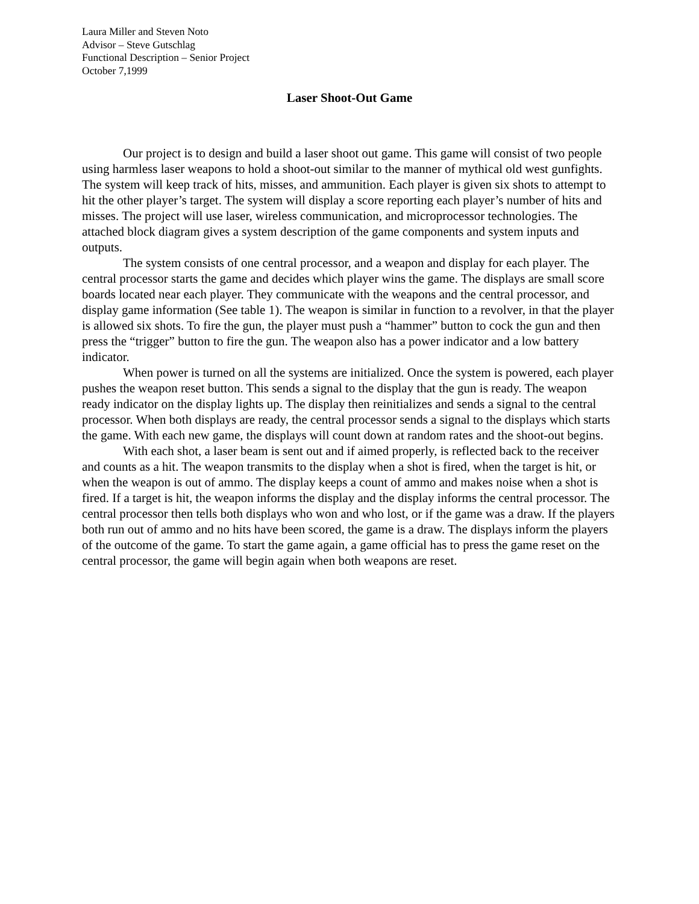Laura Miller and Steven Noto
Advisor – Steve Gutschlag
Functional Description – Senior Project
October 7,1999
Laser Shoot-Out Game
Our project is to design and build a laser shoot out game. This game will consist of two people using harmless laser weapons to hold a shoot-out similar to the manner of mythical old west gunfights. The system will keep track of hits, misses, and ammunition. Each player is given six shots to attempt to hit the other player’s target. The system will display a score reporting each player’s number of hits and misses. The project will use laser, wireless communication, and microprocessor technologies. The attached block diagram gives a system description of the game components and system inputs and outputs.
The system consists of one central processor, and a weapon and display for each player. The central processor starts the game and decides which player wins the game. The displays are small score boards located near each player. They communicate with the weapons and the central processor, and display game information (See table 1). The weapon is similar in function to a revolver, in that the player is allowed six shots. To fire the gun, the player must push a “hammer” button to cock the gun and then press the “trigger” button to fire the gun. The weapon also has a power indicator and a low battery indicator.
When power is turned on all the systems are initialized. Once the system is powered, each player pushes the weapon reset button. This sends a signal to the display that the gun is ready. The weapon ready indicator on the display lights up. The display then reinitializes and sends a signal to the central processor. When both displays are ready, the central processor sends a signal to the displays which starts the game. With each new game, the displays will count down at random rates and the shoot-out begins.
With each shot, a laser beam is sent out and if aimed properly, is reflected back to the receiver and counts as a hit. The weapon transmits to the display when a shot is fired, when the target is hit, or when the weapon is out of ammo. The display keeps a count of ammo and makes noise when a shot is fired. If a target is hit, the weapon informs the display and the display informs the central processor. The central processor then tells both displays who won and who lost, or if the game was a draw. If the players both run out of ammo and no hits have been scored, the game is a draw. The displays inform the players of the outcome of the game. To start the game again, a game official has to press the game reset on the central processor, the game will begin again when both weapons are reset.